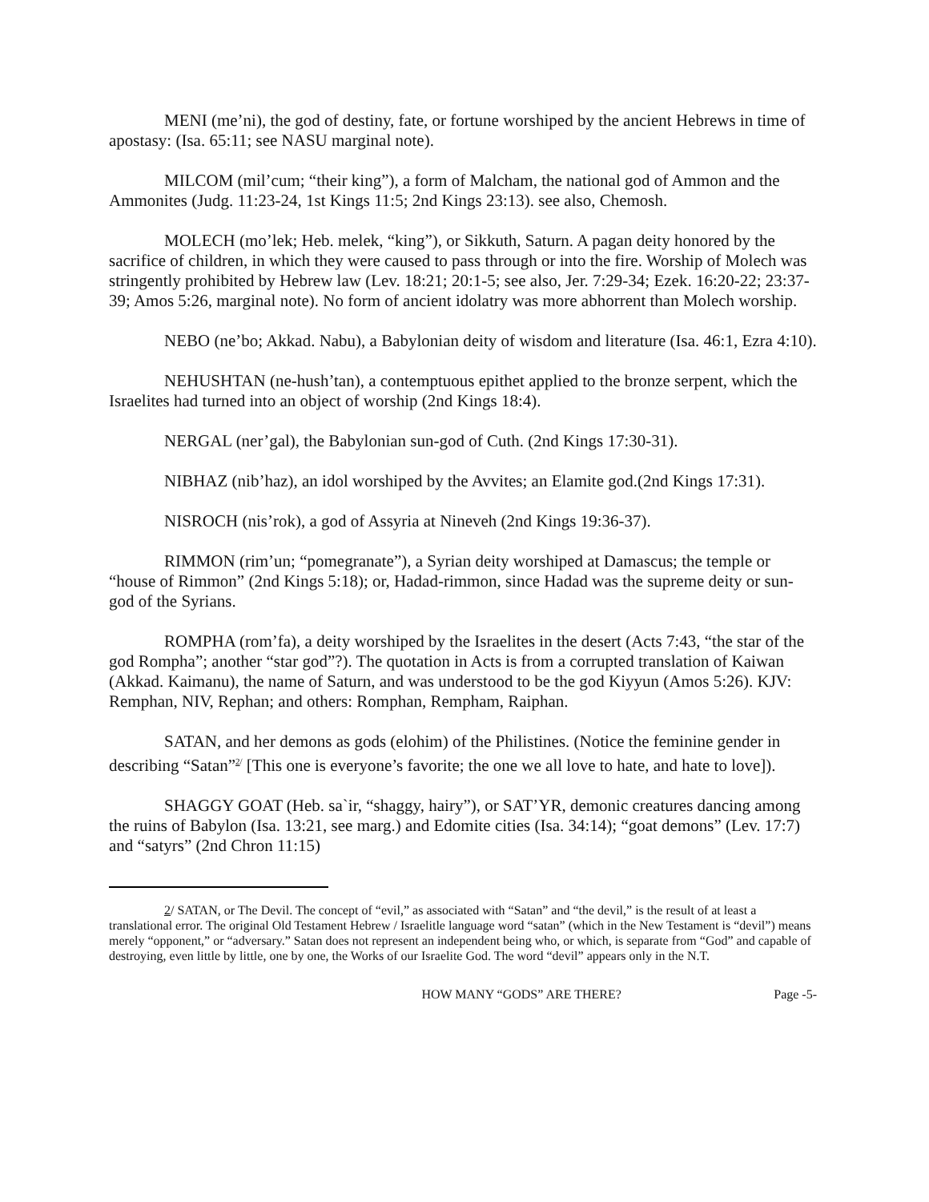MENI (me’ni), the god of destiny, fate, or fortune worshiped by the ancient Hebrews in time of apostasy: (Isa. 65:11; see NASU marginal note).
MILCOM (mil’cum; “their king”), a form of Malcham, the national god of Ammon and the Ammonites (Judg. 11:23-24, 1st Kings 11:5; 2nd Kings 23:13). see also, Chemosh.
MOLECH (mo’lek; Heb. melek, “king”), or Sikkuth, Saturn. A pagan deity honored by the sacrifice of children, in which they were caused to pass through or into the fire. Worship of Molech was stringently prohibited by Hebrew law (Lev. 18:21; 20:1-5; see also, Jer. 7:29-34; Ezek. 16:20-22; 23:37-39; Amos 5:26, marginal note). No form of ancient idolatry was more abhorrent than Molech worship.
NEBO (ne’bo; Akkad. Nabu), a Babylonian deity of wisdom and literature (Isa. 46:1, Ezra 4:10).
NEHUSHTAN (ne-hush’tan), a contemptuous epithet applied to the bronze serpent, which the Israelites had turned into an object of worship (2nd Kings 18:4).
NERGAL (ner’gal), the Babylonian sun-god of Cuth. (2nd Kings 17:30-31).
NIBHAZ (nib’haz), an idol worshiped by the Avvites; an Elamite god.(2nd Kings 17:31).
NISROCH (nis’rok), a god of Assyria at Nineveh (2nd Kings 19:36-37).
RIMMON (rim’un; “pomegranate”), a Syrian deity worshiped at Damascus; the temple or “house of Rimmon” (2nd Kings 5:18); or, Hadad-rimmon, since Hadad was the supreme deity or sun-god of the Syrians.
ROMPHA (rom’fa), a deity worshiped by the Israelites in the desert (Acts 7:43, “the star of the god Rompha”; another “star god”?). The quotation in Acts is from a corrupted translation of Kaiwan (Akkad. Kaimanu), the name of Saturn, and was understood to be the god Kiyyun (Amos 5:26). KJV: Remphan, NIV, Rephan; and others: Romphan, Rempham, Raiphan.
SATAN, and her demons as gods (elohim) of the Philistines. (Notice the feminine gender in describing “Satan”<sup>2/</sup> [This one is everyone’s favorite; the one we all love to hate, and hate to love]).
SHAGGY GOAT (Heb. sa`ir, “shaggy, hairy”), or SAT’YR, demonic creatures dancing among the ruins of Babylon (Isa. 13:21, see marg.) and Edomite cities (Isa. 34:14); “goat demons” (Lev. 17:7) and “satyrs” (2nd Chron 11:15)
2/ SATAN, or The Devil. The concept of “evil,” as associated with “Satan” and “the devil,” is the result of at least a translational error. The original Old Testament Hebrew / Israelitle language word “satan” (which in the New Testament is “devil”) means merely “opponent,” or “adversary.” Satan does not represent an independent being who, or which, is separate from “God” and capable of destroying, even little by little, one by one, the Works of our Israelite God. The word “devil” appears only in the N.T.
HOW MANY “GODS” ARE THERE? Page -5-